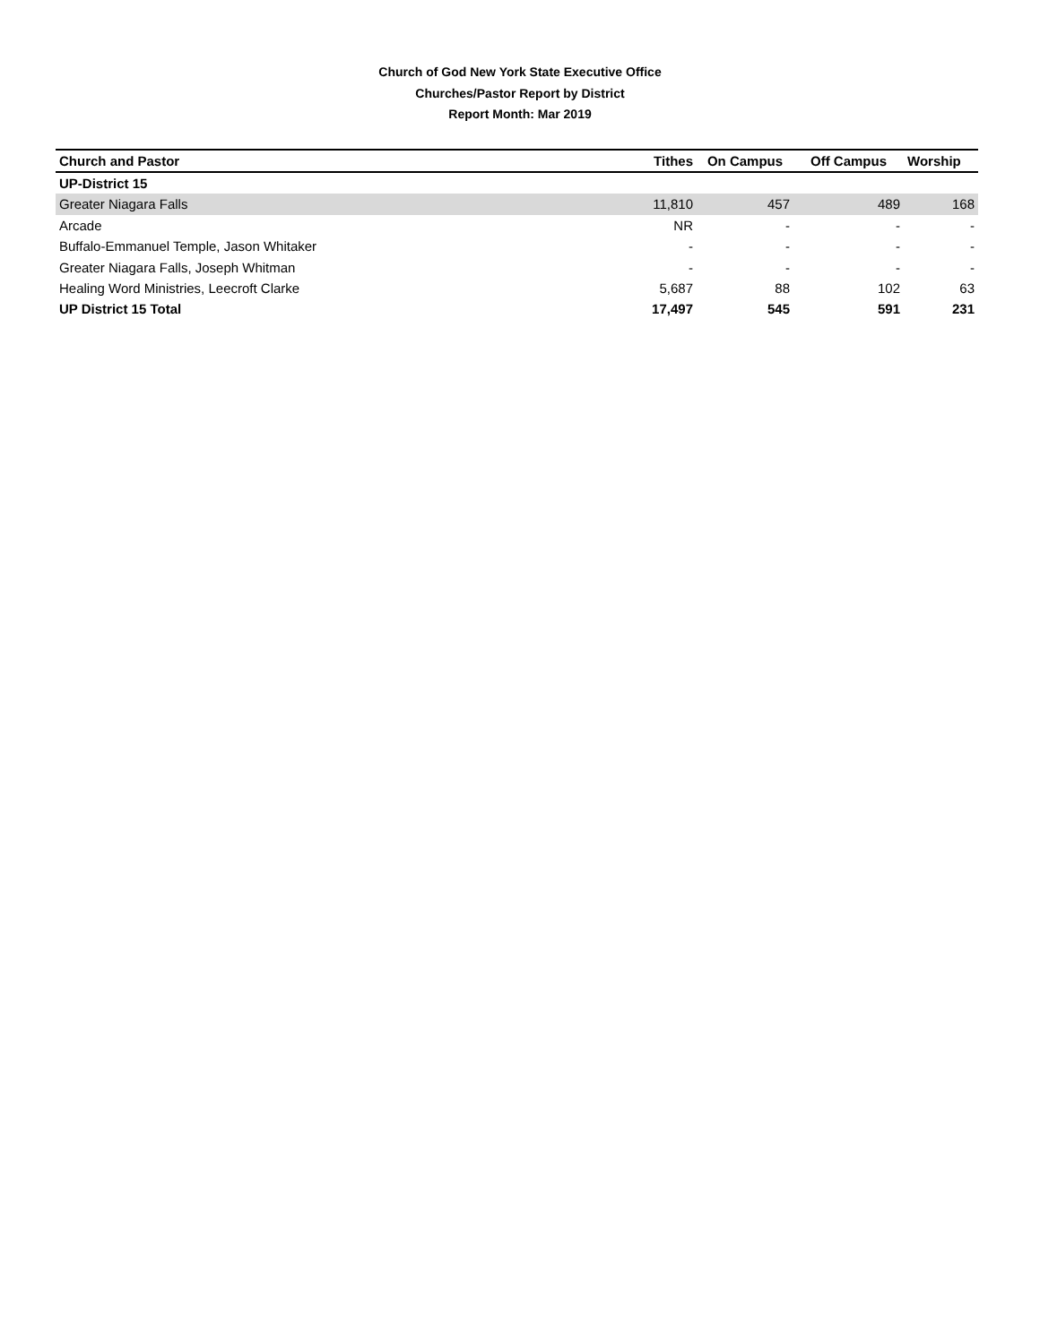Church of God New York State Executive Office
Churches/Pastor Report by District
Report Month: Mar 2019
| Church and Pastor | Tithes | On Campus | Off Campus | Worship |
| --- | --- | --- | --- | --- |
| UP-District 15 | | | | |
| Greater Niagara Falls | 11,810 | 457 | 489 | 168 |
| Arcade | NR | - | - | - |
| Buffalo-Emmanuel Temple, Jason Whitaker | - | - | - | - |
| Greater Niagara Falls, Joseph Whitman | - | - | - | - |
| Healing Word Ministries, Leecroft Clarke | 5,687 | 88 | 102 | 63 |
| UP District 15 Total | 17,497 | 545 | 591 | 231 |